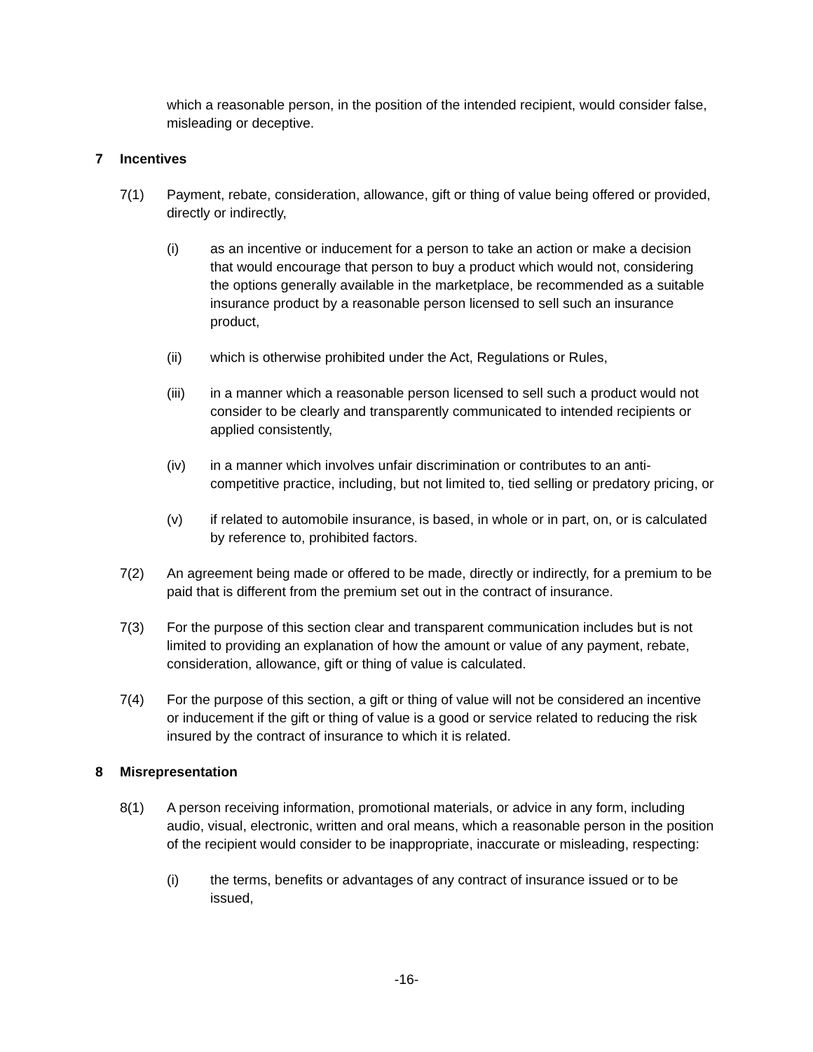which a reasonable person, in the position of the intended recipient, would consider false, misleading or deceptive.
7 Incentives
7(1) Payment, rebate, consideration, allowance, gift or thing of value being offered or provided, directly or indirectly,
(i) as an incentive or inducement for a person to take an action or make a decision that would encourage that person to buy a product which would not, considering the options generally available in the marketplace, be recommended as a suitable insurance product by a reasonable person licensed to sell such an insurance product,
(ii) which is otherwise prohibited under the Act, Regulations or Rules,
(iii) in a manner which a reasonable person licensed to sell such a product would not consider to be clearly and transparently communicated to intended recipients or applied consistently,
(iv) in a manner which involves unfair discrimination or contributes to an anti-competitive practice, including, but not limited to, tied selling or predatory pricing, or
(v) if related to automobile insurance, is based, in whole or in part, on, or is calculated by reference to, prohibited factors.
7(2) An agreement being made or offered to be made, directly or indirectly, for a premium to be paid that is different from the premium set out in the contract of insurance.
7(3) For the purpose of this section clear and transparent communication includes but is not limited to providing an explanation of how the amount or value of any payment, rebate, consideration, allowance, gift or thing of value is calculated.
7(4) For the purpose of this section, a gift or thing of value will not be considered an incentive or inducement if the gift or thing of value is a good or service related to reducing the risk insured by the contract of insurance to which it is related.
8 Misrepresentation
8(1) A person receiving information, promotional materials, or advice in any form, including audio, visual, electronic, written and oral means, which a reasonable person in the position of the recipient would consider to be inappropriate, inaccurate or misleading, respecting:
(i) the terms, benefits or advantages of any contract of insurance issued or to be issued,
-16-